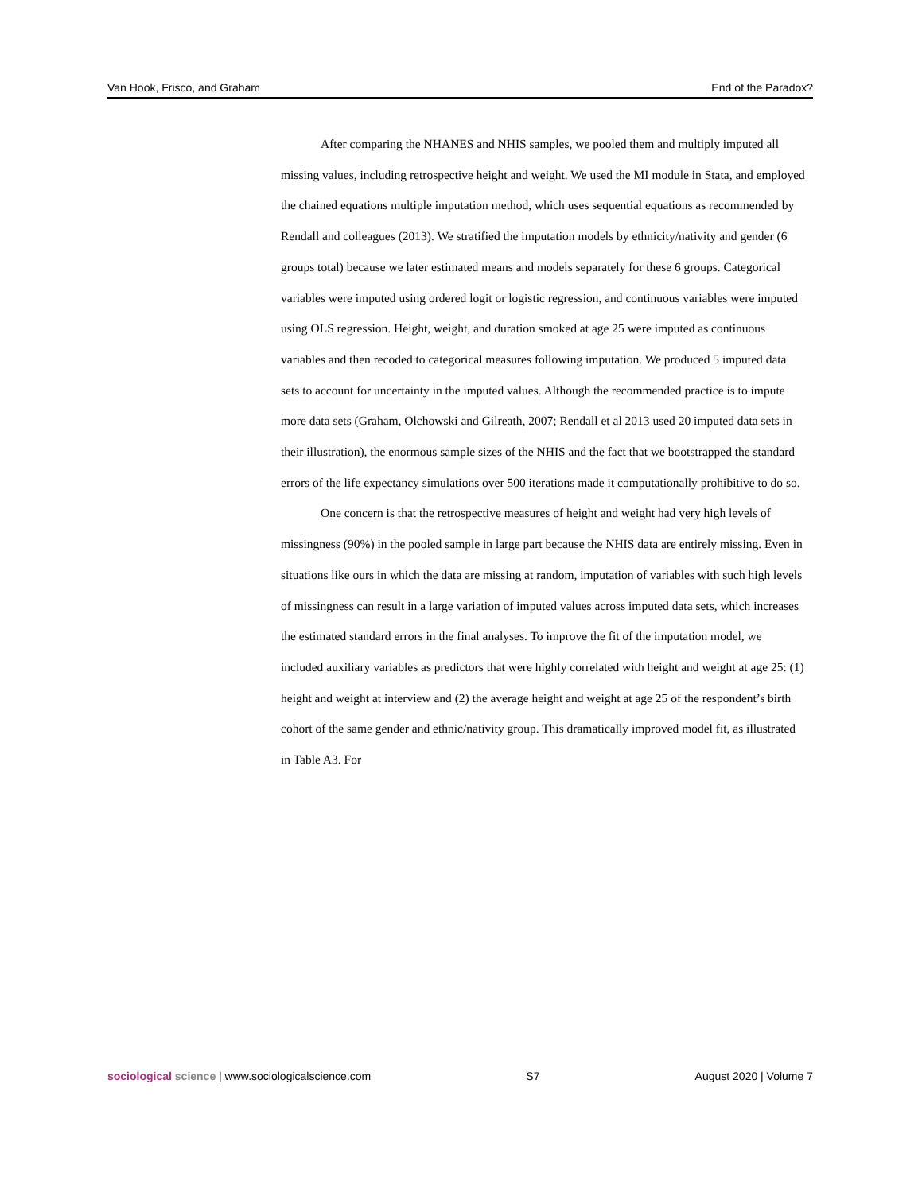Van Hook, Frisco, and Graham End of the Paradox?
After comparing the NHANES and NHIS samples, we pooled them and multiply imputed all missing values, including retrospective height and weight. We used the MI module in Stata, and employed the chained equations multiple imputation method, which uses sequential equations as recommended by Rendall and colleagues (2013). We stratified the imputation models by ethnicity/nativity and gender (6 groups total) because we later estimated means and models separately for these 6 groups. Categorical variables were imputed using ordered logit or logistic regression, and continuous variables were imputed using OLS regression. Height, weight, and duration smoked at age 25 were imputed as continuous variables and then recoded to categorical measures following imputation. We produced 5 imputed data sets to account for uncertainty in the imputed values. Although the recommended practice is to impute more data sets (Graham, Olchowski and Gilreath, 2007; Rendall et al 2013 used 20 imputed data sets in their illustration), the enormous sample sizes of the NHIS and the fact that we bootstrapped the standard errors of the life expectancy simulations over 500 iterations made it computationally prohibitive to do so.
One concern is that the retrospective measures of height and weight had very high levels of missingness (90%) in the pooled sample in large part because the NHIS data are entirely missing. Even in situations like ours in which the data are missing at random, imputation of variables with such high levels of missingness can result in a large variation of imputed values across imputed data sets, which increases the estimated standard errors in the final analyses. To improve the fit of the imputation model, we included auxiliary variables as predictors that were highly correlated with height and weight at age 25: (1) height and weight at interview and (2) the average height and weight at age 25 of the respondent’s birth cohort of the same gender and ethnic/nativity group. This dramatically improved model fit, as illustrated in Table A3. For
sociological science | www.sociologicalscience.com S7 August 2020 | Volume 7